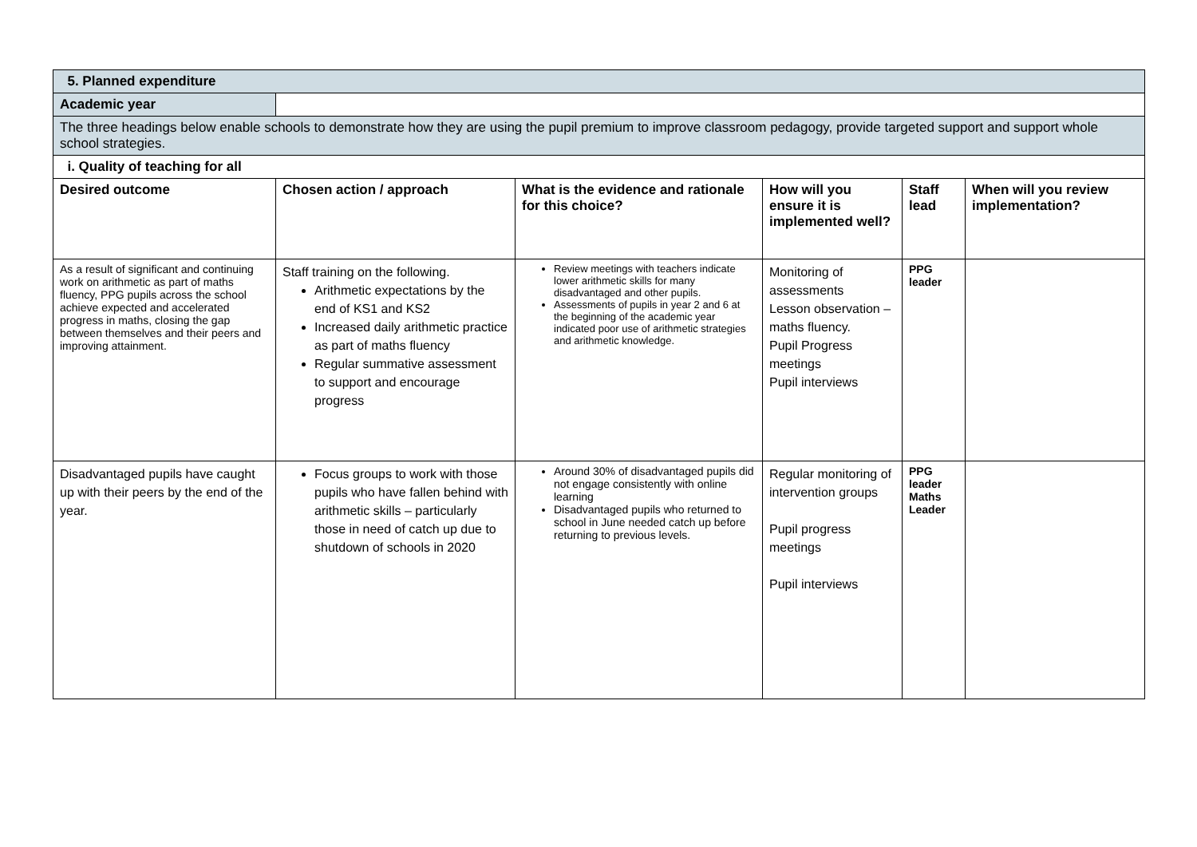| 5. Planned expenditure | | | | | |
| Academic year | | | | | |
| The three headings below enable schools to demonstrate how they are using the pupil premium to improve classroom pedagogy, provide targeted support and support whole school strategies. | | | | | |
| i. Quality of teaching for all | | | | | |
| Desired outcome | Chosen action / approach | What is the evidence and rationale for this choice? | How will you ensure it is implemented well? | Staff lead | When will you review implementation? |
| As a result of significant and continuing work on arithmetic as part of maths fluency, PPG pupils across the school achieve expected and accelerated progress in maths, closing the gap between themselves and their peers and improving attainment. | Staff training on the following. Arithmetic expectations by the end of KS1 and KS2 Increased daily arithmetic practice as part of maths fluency Regular summative assessment to support and encourage progress | Review meetings with teachers indicate lower arithmetic skills for many disadvantaged and other pupils. Assessments of pupils in year 2 and 6 at the beginning of the academic year indicated poor use of arithmetic strategies and arithmetic knowledge. | Monitoring of assessments Lesson observation – maths fluency. Pupil Progress meetings Pupil interviews | PPG leader | |
| Disadvantaged pupils have caught up with their peers by the end of the year. | Focus groups to work with those pupils who have fallen behind with arithmetic skills – particularly those in need of catch up due to shutdown of schools in 2020 | Around 30% of disadvantaged pupils did not engage consistently with online learning Disadvantaged pupils who returned to school in June needed catch up before returning to previous levels. | Regular monitoring of intervention groups Pupil progress meetings Pupil interviews | PPG leader Maths Leader | |